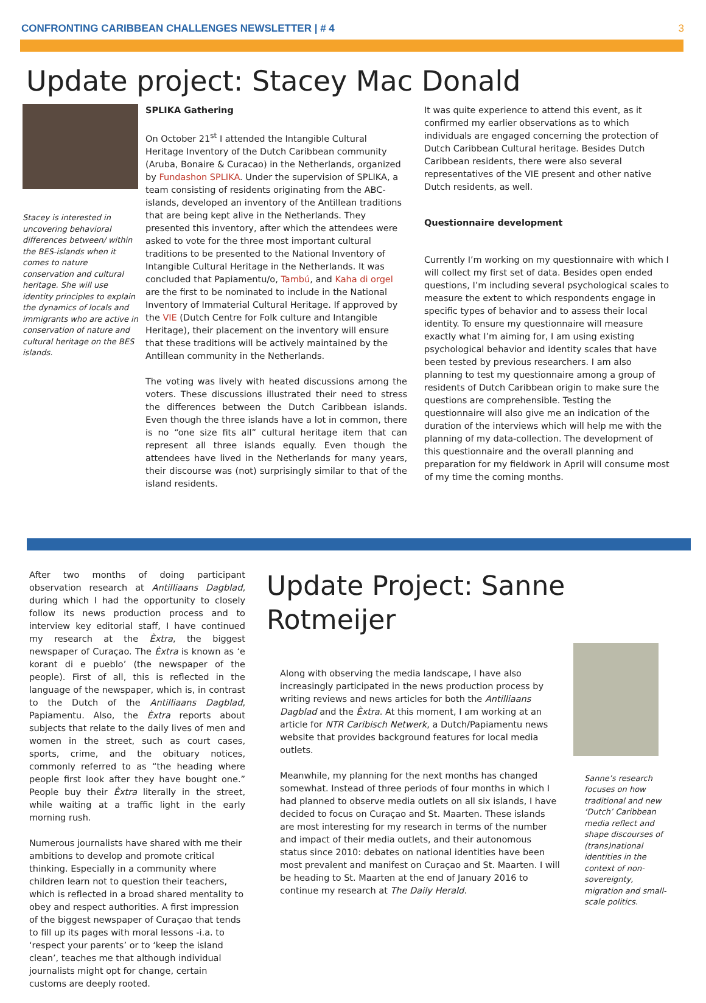CONFRONTING CARIBBEAN CHALLENGES NEWSLETTER | # 4 3
Update project: Stacey Mac Donald
Stacey is interested in uncovering behavioral differences between/ within the BES-islands when it comes to nature conservation and cultural heritage. She will use identity principles to explain the dynamics of locals and immigrants who are active in conservation of nature and cultural heritage on the BES islands.
SPLIKA Gathering
On October 21<sup>st</sup> I attended the Intangible Cultural Heritage Inventory of the Dutch Caribbean community (Aruba, Bonaire & Curacao) in the Netherlands, organized by Fundashon SPLIKA. Under the supervision of SPLIKA, a team consisting of residents originating from the ABC-islands, developed an inventory of the Antillean traditions that are being kept alive in the Netherlands. They presented this inventory, after which the attendees were asked to vote for the three most important cultural traditions to be presented to the National Inventory of Intangible Cultural Heritage in the Netherlands. It was concluded that Papiamentu/o, Tambú, and Kaha di orgel are the first to be nominated to include in the National Inventory of Immaterial Cultural Heritage. If approved by the VIE (Dutch Centre for Folk culture and Intangible Heritage), their placement on the inventory will ensure that these traditions will be actively maintained by the Antillean community in the Netherlands.
The voting was lively with heated discussions among the voters. These discussions illustrated their need to stress the differences between the Dutch Caribbean islands. Even though the three islands have a lot in common, there is no “one size fits all” cultural heritage item that can represent all three islands equally. Even though the attendees have lived in the Netherlands for many years, their discourse was (not) surprisingly similar to that of the island residents.
It was quite experience to attend this event, as it confirmed my earlier observations as to which individuals are engaged concerning the protection of Dutch Caribbean Cultural heritage. Besides Dutch Caribbean residents, there were also several representatives of the VIE present and other native Dutch residents, as well.
Questionnaire development
Currently I’m working on my questionnaire with which I will collect my first set of data. Besides open ended questions, I’m including several psychological scales to measure the extent to which respondents engage in specific types of behavior and to assess their local identity. To ensure my questionnaire will measure exactly what I’m aiming for, I am using existing psychological behavior and identity scales that have been tested by previous researchers. I am also planning to test my questionnaire among a group of residents of Dutch Caribbean origin to make sure the questions are comprehensible. Testing the questionnaire will also give me an indication of the duration of the interviews which will help me with the planning of my data-collection. The development of this questionnaire and the overall planning and preparation for my fieldwork in April will consume most of my time the coming months.
After two months of doing participant observation research at Antilliaans Dagblad, during which I had the opportunity to closely follow its news production process and to interview key editorial staff, I have continued my research at the Èxtra, the biggest newspaper of Curaçao. The Èxtra is known as ‘e korant di e pueblo’ (the newspaper of the people). First of all, this is reflected in the language of the newspaper, which is, in contrast to the Dutch of the Antilliaans Dagblad, Papiamentu. Also, the Èxtra reports about subjects that relate to the daily lives of men and women in the street, such as court cases, sports, crime, and the obituary notices, commonly referred to as “the heading where people first look after they have bought one.” People buy their Èxtra literally in the street, while waiting at a traffic light in the early morning rush.
Numerous journalists have shared with me their ambitions to develop and promote critical thinking. Especially in a community where children learn not to question their teachers, which is reflected in a broad shared mentality to obey and respect authorities. A first impression of the biggest newspaper of Curaçao that tends to fill up its pages with moral lessons -i.a. to ‘respect your parents’ or to ‘keep the island clean’, teaches me that although individual journalists might opt for change, certain customs are deeply rooted.
Update Project: Sanne Rotmeijer
Along with observing the media landscape, I have also increasingly participated in the news production process by writing reviews and news articles for both the Antilliaans Dagblad and the Èxtra. At this moment, I am working at an article for NTR Caribisch Netwerk, a Dutch/Papiamentu news website that provides background features for local media outlets.
Meanwhile, my planning for the next months has changed somewhat. Instead of three periods of four months in which I had planned to observe media outlets on all six islands, I have decided to focus on Curaçao and St. Maarten. These islands are most interesting for my research in terms of the number and impact of their media outlets, and their autonomous status since 2010: debates on national identities have been most prevalent and manifest on Curaçao and St. Maarten. I will be heading to St. Maarten at the end of January 2016 to continue my research at The Daily Herald.
Sanne’s research focuses on how traditional and new ‘Dutch’ Caribbean media reflect and shape discourses of (trans)national identities in the context of non-sovereignty, migration and small-scale politics.